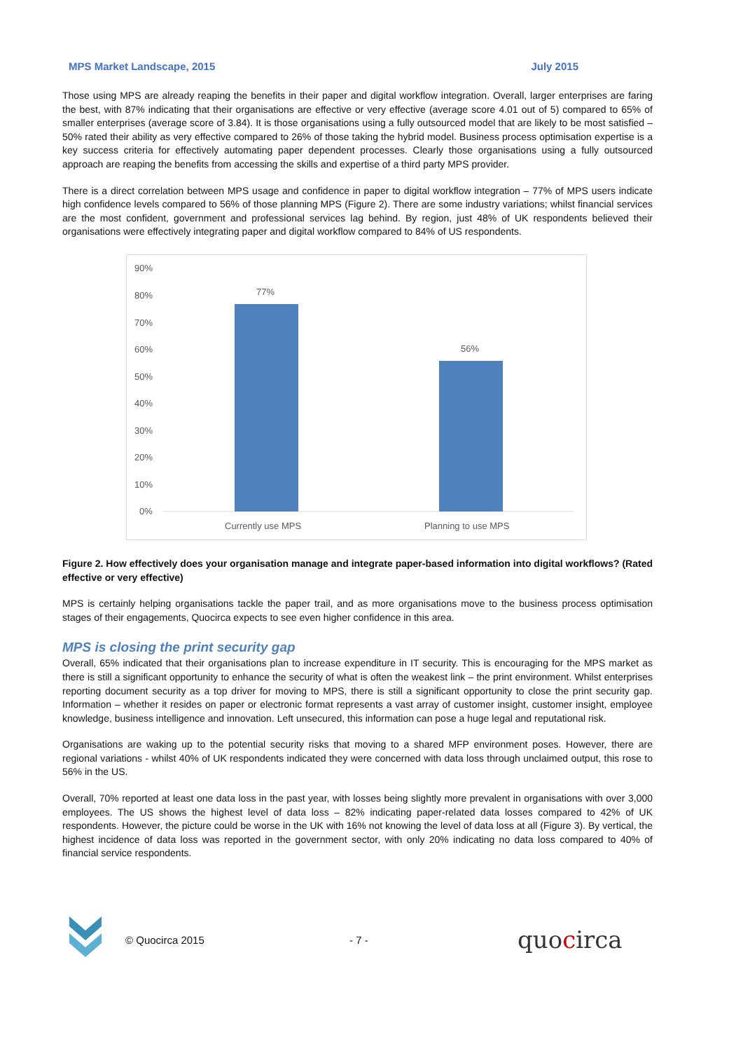MPS Market Landscape, 2015 July 2015
Those using MPS are already reaping the benefits in their paper and digital workflow integration. Overall, larger enterprises are faring the best, with 87% indicating that their organisations are effective or very effective (average score 4.01 out of 5) compared to 65% of smaller enterprises (average score of 3.84). It is those organisations using a fully outsourced model that are likely to be most satisfied – 50% rated their ability as very effective compared to 26% of those taking the hybrid model. Business process optimisation expertise is a key success criteria for effectively automating paper dependent processes. Clearly those organisations using a fully outsourced approach are reaping the benefits from accessing the skills and expertise of a third party MPS provider.
There is a direct correlation between MPS usage and confidence in paper to digital workflow integration – 77% of MPS users indicate high confidence levels compared to 56% of those planning MPS (Figure 2). There are some industry variations; whilst financial services are the most confident, government and professional services lag behind. By region, just 48% of UK respondents believed their organisations were effectively integrating paper and digital workflow compared to 84% of US respondents.
90%
80%
70%
60%
50%
40%
30%
20%
10%
0%
77%
56%
Currently use MPS
Planning to use MPS
Figure 2. How effectively does your organisation manage and integrate paper-based information into digital workflows? (Rated effective or very effective)
MPS is certainly helping organisations tackle the paper trail, and as more organisations move to the business process optimisation stages of their engagements, Quocirca expects to see even higher confidence in this area.
MPS is closing the print security gap
Overall, 65% indicated that their organisations plan to increase expenditure in IT security. This is encouraging for the MPS market as there is still a significant opportunity to enhance the security of what is often the weakest link – the print environment. Whilst enterprises reporting document security as a top driver for moving to MPS, there is still a significant opportunity to close the print security gap. Information – whether it resides on paper or electronic format represents a vast array of customer insight, customer insight, employee knowledge, business intelligence and innovation. Left unsecured, this information can pose a huge legal and reputational risk.
Organisations are waking up to the potential security risks that moving to a shared MFP environment poses. However, there are regional variations - whilst 40% of UK respondents indicated they were concerned with data loss through unclaimed output, this rose to 56% in the US.
Overall, 70% reported at least one data loss in the past year, with losses being slightly more prevalent in organisations with over 3,000 employees. The US shows the highest level of data loss – 82% indicating paper-related data losses compared to 42% of UK respondents. However, the picture could be worse in the UK with 16% not knowing the level of data loss at all (Figure 3). By vertical, the highest incidence of data loss was reported in the government sector, with only 20% indicating no data loss compared to 40% of financial service respondents.
© Quocirca 2015 - 7 - quocirca